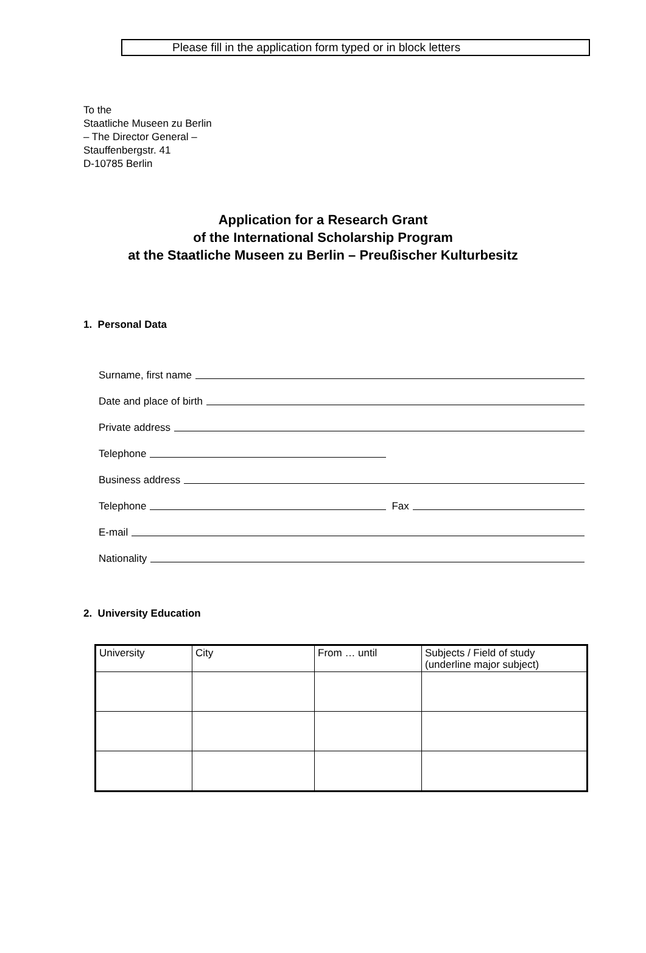Please fill in the application form typed or in block letters
To the
Staatliche Museen zu Berlin
– The Director General –
Stauffenbergstr. 41
D-10785 Berlin
Application for a Research Grant
of the International Scholarship Program
at the Staatliche Museen zu Berlin – Preußischer Kulturbesitz
1. Personal Data
Surname, first name
Date and place of birth
Private address
Telephone
Business address
Telephone Fax
E-mail
Nationality
2. University Education
| University | City | From … until | Subjects / Field of study (underline major subject) |